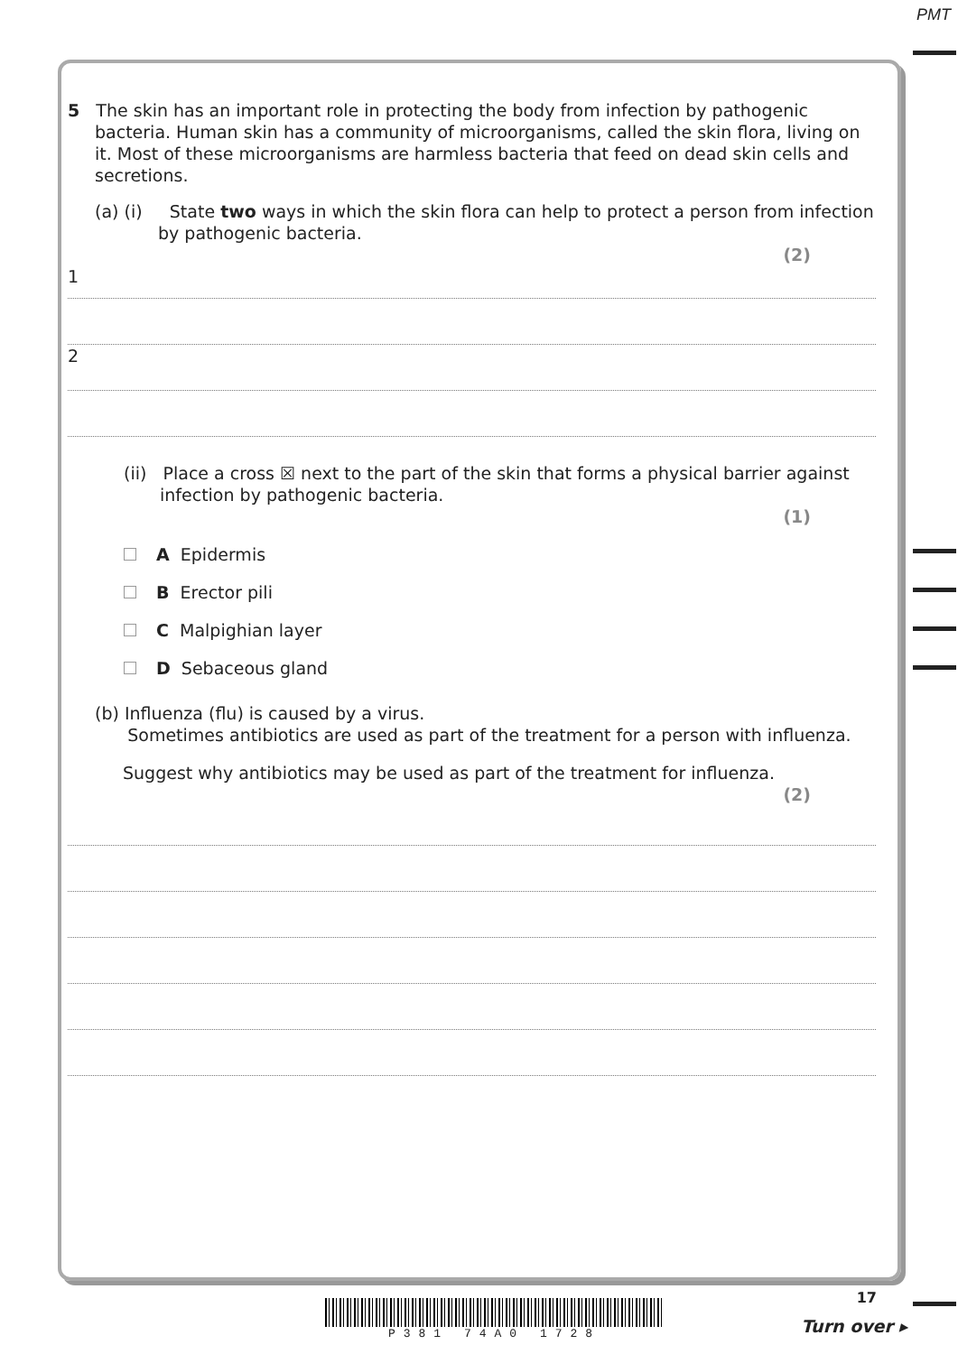PMT
5 The skin has an important role in protecting the body from infection by pathogenic bacteria. Human skin has a community of microorganisms, called the skin flora, living on it. Most of these microorganisms are harmless bacteria that feed on dead skin cells and secretions.
(a) (i) State two ways in which the skin flora can help to protect a person from infection by pathogenic bacteria.
(2)
1
2
(ii) Place a cross ☒ next to the part of the skin that forms a physical barrier against infection by pathogenic bacteria.
(1)
A Epidermis
B Erector pili
C Malpighian layer
D Sebaceous gland
(b) Influenza (flu) is caused by a virus.
Sometimes antibiotics are used as part of the treatment for a person with influenza.
Suggest why antibiotics may be used as part of the treatment for influenza.
(2)
P381 74A0 1728 17
Turn over ▸